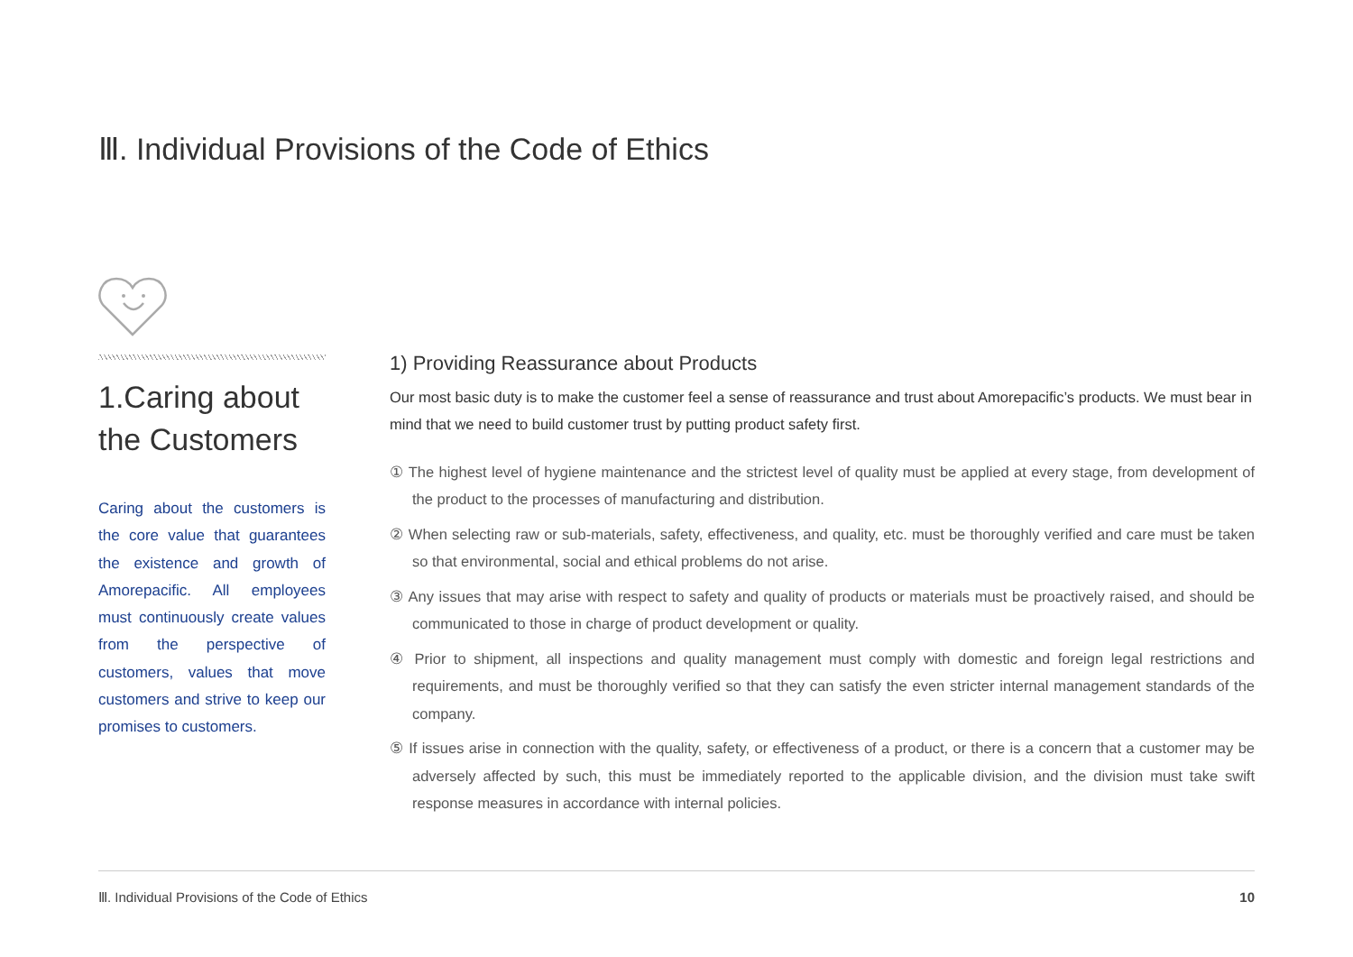Ⅲ. Individual Provisions of the Code of Ethics
1.Caring about the Customers
Caring about the customers is the core value that guarantees the existence and growth of Amore­pacific. All employees must con­tinuously create values from the perspective of customers, values that move customers and strive to keep our promises to customers.
1) Providing Reassurance about Products
Our most basic duty is to make the customer feel a sense of reassurance and trust about Amorepacific’s products. We must bear in mind that we need to build customer trust by putting product safety first.
① The highest level of hygiene maintenance and the strictest level of quality must be applied at every stage, from development of the product to the processes of manufacturing and distribution.
② When selecting raw or sub-materials, safety, effectiveness, and quality, etc. must be thoroughly verified and care must be taken so that environmental, social and ethical problems do not arise.
③ Any issues that may arise with respect to safety and quality of products or materials must be proactively raised, and should be communicated to those in charge of product development or quality.
④ Prior to shipment, all inspections and quality management must comply with domestic and foreign legal restrictions and requirements, and must be thoroughly verified so that they can satisfy the even stricter internal management standards of the company.
⑤ If issues arise in connection with the quality, safety, or effectiveness of a product, or there is a concern that a customer may be adversely affected by such, this must be immediately reported to the applicable division, and the division must take swift response measures in accordance with internal policies.
Ⅲ. Individual Provisions of the Code of Ethics 10